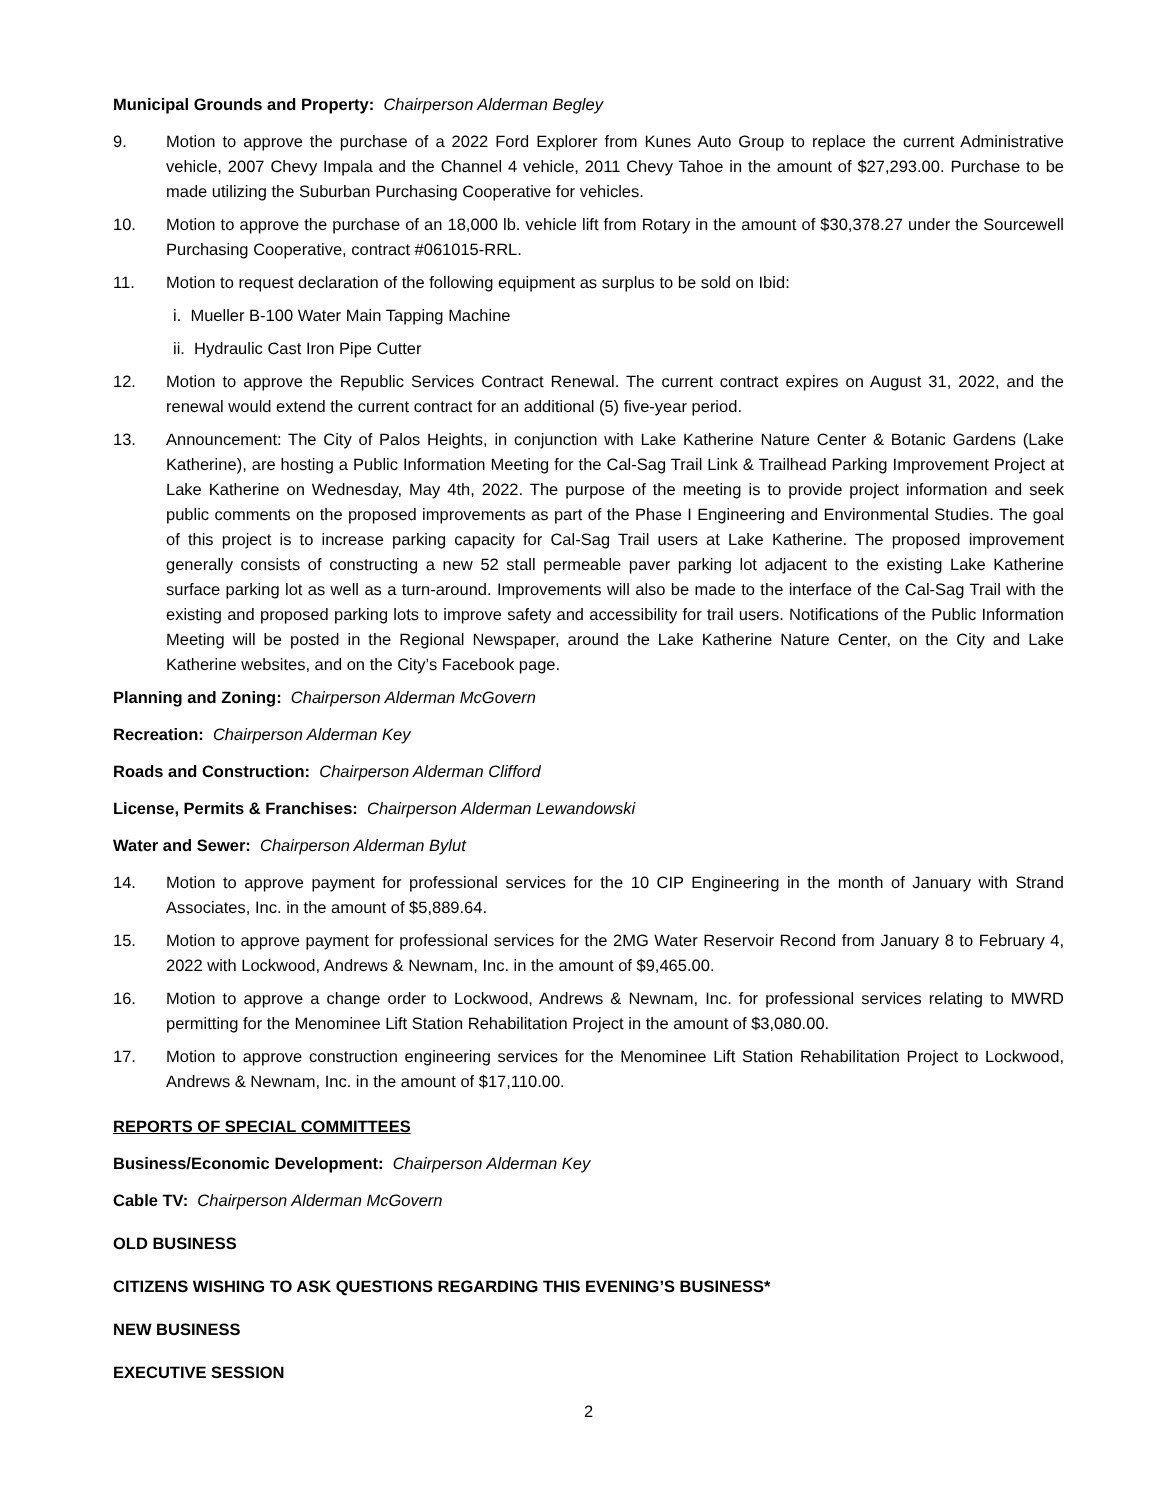Municipal Grounds and Property: Chairperson Alderman Begley
9. Motion to approve the purchase of a 2022 Ford Explorer from Kunes Auto Group to replace the current Administrative vehicle, 2007 Chevy Impala and the Channel 4 vehicle, 2011 Chevy Tahoe in the amount of $27,293.00. Purchase to be made utilizing the Suburban Purchasing Cooperative for vehicles.
10. Motion to approve the purchase of an 18,000 lb. vehicle lift from Rotary in the amount of $30,378.27 under the Sourcewell Purchasing Cooperative, contract #061015-RRL.
11. Motion to request declaration of the following equipment as surplus to be sold on Ibid:
i. Mueller B-100 Water Main Tapping Machine
ii. Hydraulic Cast Iron Pipe Cutter
12. Motion to approve the Republic Services Contract Renewal. The current contract expires on August 31, 2022, and the renewal would extend the current contract for an additional (5) five-year period.
13. Announcement: The City of Palos Heights, in conjunction with Lake Katherine Nature Center & Botanic Gardens (Lake Katherine), are hosting a Public Information Meeting for the Cal-Sag Trail Link & Trailhead Parking Improvement Project at Lake Katherine on Wednesday, May 4th, 2022. The purpose of the meeting is to provide project information and seek public comments on the proposed improvements as part of the Phase I Engineering and Environmental Studies. The goal of this project is to increase parking capacity for Cal-Sag Trail users at Lake Katherine. The proposed improvement generally consists of constructing a new 52 stall permeable paver parking lot adjacent to the existing Lake Katherine surface parking lot as well as a turn-around. Improvements will also be made to the interface of the Cal-Sag Trail with the existing and proposed parking lots to improve safety and accessibility for trail users. Notifications of the Public Information Meeting will be posted in the Regional Newspaper, around the Lake Katherine Nature Center, on the City and Lake Katherine websites, and on the City’s Facebook page.
Planning and Zoning: Chairperson Alderman McGovern
Recreation: Chairperson Alderman Key
Roads and Construction: Chairperson Alderman Clifford
License, Permits & Franchises: Chairperson Alderman Lewandowski
Water and Sewer: Chairperson Alderman Bylut
14. Motion to approve payment for professional services for the 10 CIP Engineering in the month of January with Strand Associates, Inc. in the amount of $5,889.64.
15. Motion to approve payment for professional services for the 2MG Water Reservoir Recond from January 8 to February 4, 2022 with Lockwood, Andrews & Newnam, Inc. in the amount of $9,465.00.
16. Motion to approve a change order to Lockwood, Andrews & Newnam, Inc. for professional services relating to MWRD permitting for the Menominee Lift Station Rehabilitation Project in the amount of $3,080.00.
17. Motion to approve construction engineering services for the Menominee Lift Station Rehabilitation Project to Lockwood, Andrews & Newnam, Inc. in the amount of $17,110.00.
REPORTS OF SPECIAL COMMITTEES
Business/Economic Development: Chairperson Alderman Key
Cable TV: Chairperson Alderman McGovern
OLD BUSINESS
CITIZENS WISHING TO ASK QUESTIONS REGARDING THIS EVENING’S BUSINESS*
NEW BUSINESS
EXECUTIVE SESSION
2